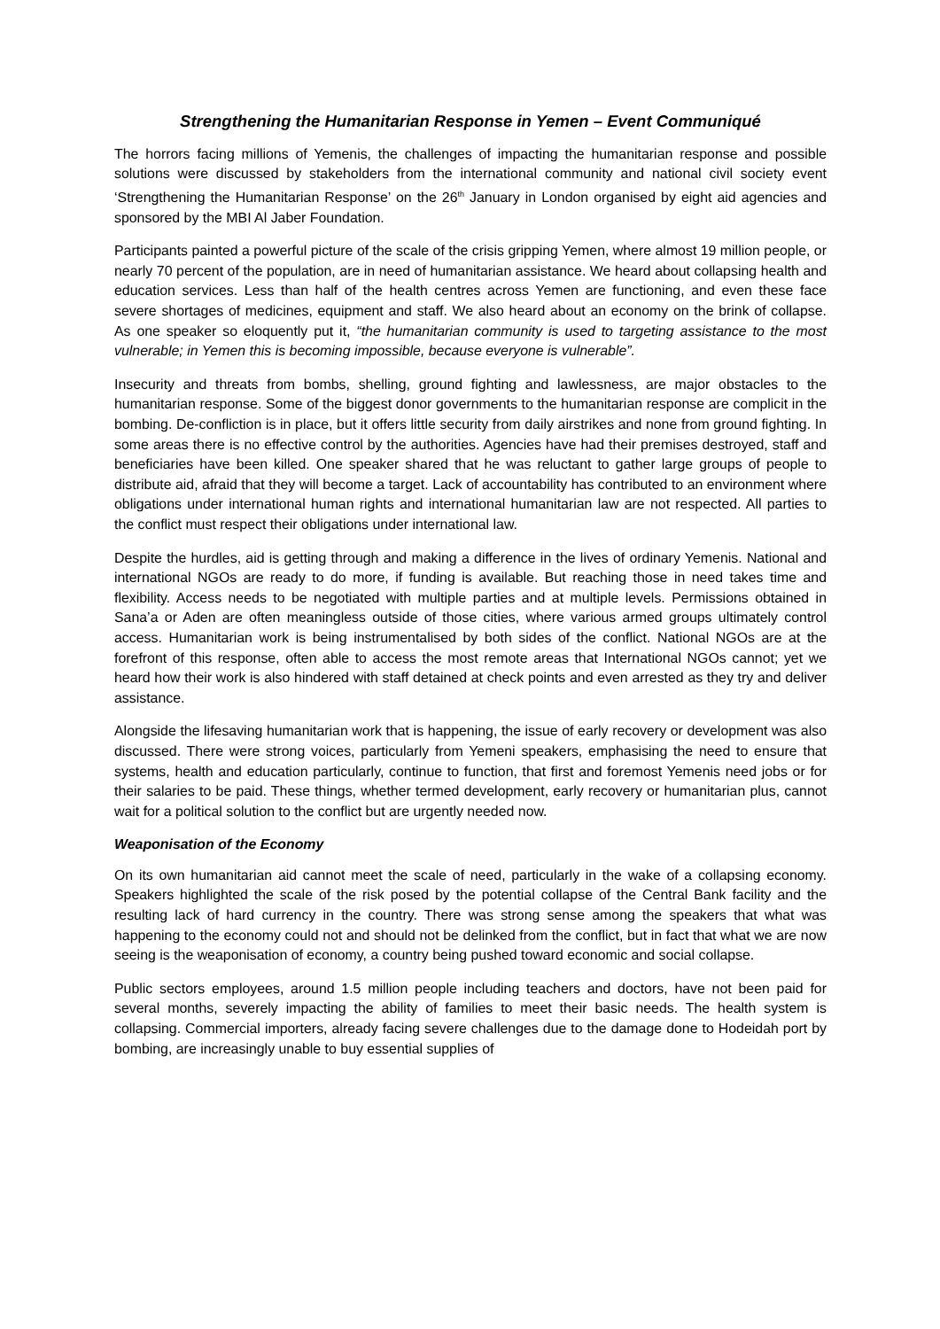Strengthening the Humanitarian Response in Yemen – Event Communiqué
The horrors facing millions of Yemenis, the challenges of impacting the humanitarian response and possible solutions were discussed by stakeholders from the international community and national civil society event ‘Strengthening the Humanitarian Response’ on the 26<sup>th</sup> January in London organised by eight aid agencies and sponsored by the MBI Al Jaber Foundation.
Participants painted a powerful picture of the scale of the crisis gripping Yemen, where almost 19 million people, or nearly 70 percent of the population, are in need of humanitarian assistance. We heard about collapsing health and education services. Less than half of the health centres across Yemen are functioning, and even these face severe shortages of medicines, equipment and staff. We also heard about an economy on the brink of collapse. As one speaker so eloquently put it, “the humanitarian community is used to targeting assistance to the most vulnerable; in Yemen this is becoming impossible, because everyone is vulnerable”.
Insecurity and threats from bombs, shelling, ground fighting and lawlessness, are major obstacles to the humanitarian response. Some of the biggest donor governments to the humanitarian response are complicit in the bombing. De-confliction is in place, but it offers little security from daily airstrikes and none from ground fighting. In some areas there is no effective control by the authorities. Agencies have had their premises destroyed, staff and beneficiaries have been killed. One speaker shared that he was reluctant to gather large groups of people to distribute aid, afraid that they will become a target. Lack of accountability has contributed to an environment where obligations under international human rights and international humanitarian law are not respected. All parties to the conflict must respect their obligations under international law.
Despite the hurdles, aid is getting through and making a difference in the lives of ordinary Yemenis. National and international NGOs are ready to do more, if funding is available. But reaching those in need takes time and flexibility. Access needs to be negotiated with multiple parties and at multiple levels. Permissions obtained in Sana’a or Aden are often meaningless outside of those cities, where various armed groups ultimately control access. Humanitarian work is being instrumentalised by both sides of the conflict. National NGOs are at the forefront of this response, often able to access the most remote areas that International NGOs cannot; yet we heard how their work is also hindered with staff detained at check points and even arrested as they try and deliver assistance.
Alongside the lifesaving humanitarian work that is happening, the issue of early recovery or development was also discussed. There were strong voices, particularly from Yemeni speakers, emphasising the need to ensure that systems, health and education particularly, continue to function, that first and foremost Yemenis need jobs or for their salaries to be paid. These things, whether termed development, early recovery or humanitarian plus, cannot wait for a political solution to the conflict but are urgently needed now.
Weaponisation of the Economy
On its own humanitarian aid cannot meet the scale of need, particularly in the wake of a collapsing economy. Speakers highlighted the scale of the risk posed by the potential collapse of the Central Bank facility and the resulting lack of hard currency in the country. There was strong sense among the speakers that what was happening to the economy could not and should not be delinked from the conflict, but in fact that what we are now seeing is the weaponisation of economy, a country being pushed toward economic and social collapse.
Public sectors employees, around 1.5 million people including teachers and doctors, have not been paid for several months, severely impacting the ability of families to meet their basic needs. The health system is collapsing. Commercial importers, already facing severe challenges due to the damage done to Hodeidah port by bombing, are increasingly unable to buy essential supplies of